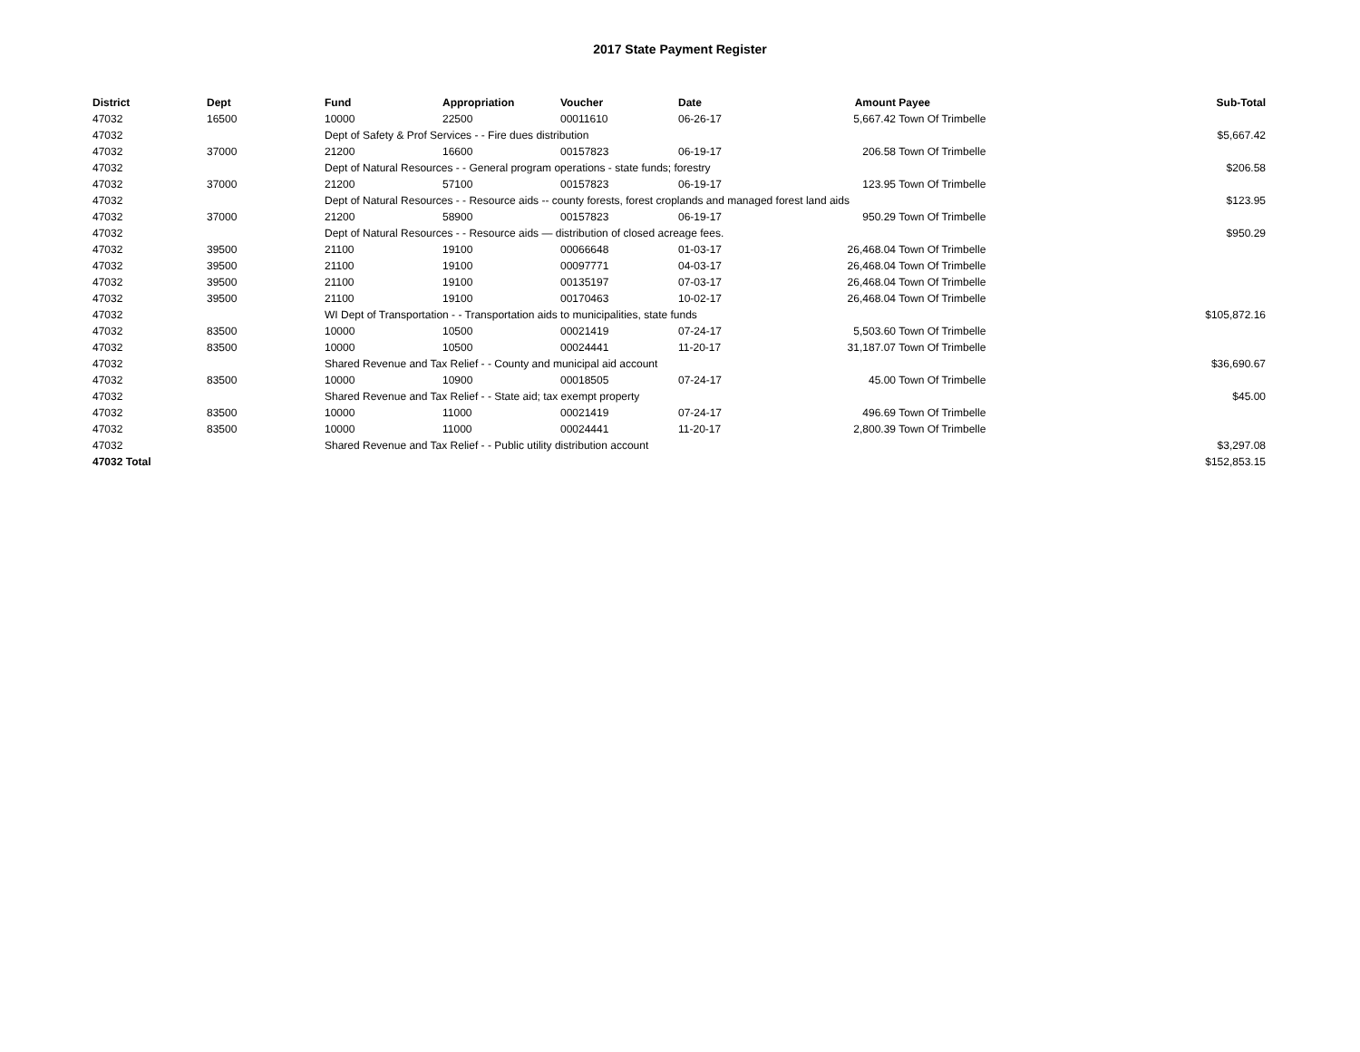2017 State Payment Register
| District | Dept | Fund | Appropriation | Voucher | Date | Amount | Payee | Sub-Total |
| --- | --- | --- | --- | --- | --- | --- | --- | --- |
| 47032 | 16500 | 10000 | 22500 | 00011610 | 06-26-17 | 5,667.42 | Town Of Trimbelle | |
| 47032 | | Dept of Safety & Prof Services - - Fire dues distribution | | | | | | $5,667.42 |
| 47032 | 37000 | 21200 | 16600 | 00157823 | 06-19-17 | 206.58 | Town Of Trimbelle | |
| 47032 | | Dept of Natural Resources - - General program operations - state funds; forestry | | | | | | $206.58 |
| 47032 | 37000 | 21200 | 57100 | 00157823 | 06-19-17 | 123.95 | Town Of Trimbelle | |
| 47032 | | Dept of Natural Resources - - Resource aids -- county forests, forest croplands and managed forest land aids | | | | | | $123.95 |
| 47032 | 37000 | 21200 | 58900 | 00157823 | 06-19-17 | 950.29 | Town Of Trimbelle | |
| 47032 | | Dept of Natural Resources - - Resource aids — distribution of closed acreage fees. | | | | | | $950.29 |
| 47032 | 39500 | 21100 | 19100 | 00066648 | 01-03-17 | 26,468.04 | Town Of Trimbelle | |
| 47032 | 39500 | 21100 | 19100 | 00097771 | 04-03-17 | 26,468.04 | Town Of Trimbelle | |
| 47032 | 39500 | 21100 | 19100 | 00135197 | 07-03-17 | 26,468.04 | Town Of Trimbelle | |
| 47032 | 39500 | 21100 | 19100 | 00170463 | 10-02-17 | 26,468.04 | Town Of Trimbelle | |
| 47032 | | WI Dept of Transportation - - Transportation aids to municipalities, state funds | | | | | | $105,872.16 |
| 47032 | 83500 | 10000 | 10500 | 00021419 | 07-24-17 | 5,503.60 | Town Of Trimbelle | |
| 47032 | 83500 | 10000 | 10500 | 00024441 | 11-20-17 | 31,187.07 | Town Of Trimbelle | |
| 47032 | | Shared Revenue and Tax Relief - - County and municipal aid account | | | | | | $36,690.67 |
| 47032 | 83500 | 10000 | 10900 | 00018505 | 07-24-17 | 45.00 | Town Of Trimbelle | |
| 47032 | | Shared Revenue and Tax Relief - - State aid; tax exempt property | | | | | | $45.00 |
| 47032 | 83500 | 10000 | 11000 | 00021419 | 07-24-17 | 496.69 | Town Of Trimbelle | |
| 47032 | 83500 | 10000 | 11000 | 00024441 | 11-20-17 | 2,800.39 | Town Of Trimbelle | |
| 47032 | | Shared Revenue and Tax Relief - - Public utility distribution account | | | | | | $3,297.08 |
| 47032 Total | | | | | | | | $152,853.15 |